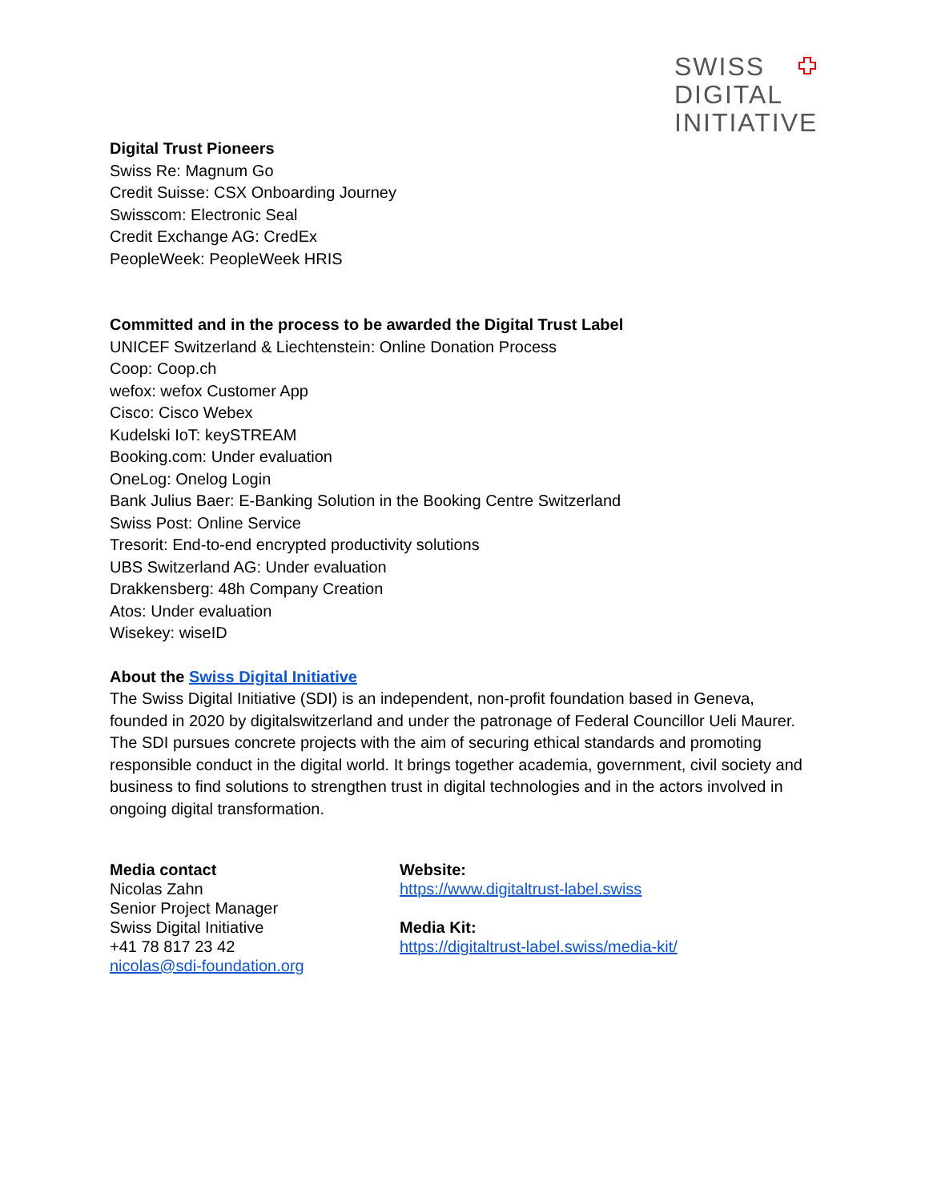SWISS
DIGITAL
INITIATIVE
Digital Trust Pioneers
Swiss Re: Magnum Go
Credit Suisse: CSX Onboarding Journey
Swisscom: Electronic Seal
Credit Exchange AG: CredEx
PeopleWeek: PeopleWeek HRIS
Committed and in the process to be awarded the Digital Trust Label
UNICEF Switzerland & Liechtenstein: Online Donation Process
Coop: Coop.ch
wefox: wefox Customer App
Cisco: Cisco Webex
Kudelski IoT: keySTREAM
Booking.com: Under evaluation
OneLog: Onelog Login
Bank Julius Baer: E-Banking Solution in the Booking Centre Switzerland
Swiss Post: Online Service
Tresorit: End-to-end encrypted productivity solutions
UBS Switzerland AG: Under evaluation
Drakkensberg: 48h Company Creation
Atos: Under evaluation
Wisekey: wiseID
About the Swiss Digital Initiative
The Swiss Digital Initiative (SDI) is an independent, non-profit foundation based in Geneva, founded in 2020 by digitalswitzerland and under the patronage of Federal Councillor Ueli Maurer. The SDI pursues concrete projects with the aim of securing ethical standards and promoting responsible conduct in the digital world. It brings together academia, government, civil society and business to find solutions to strengthen trust in digital technologies and in the actors involved in ongoing digital transformation.
Media contact
Nicolas Zahn
Senior Project Manager
Swiss Digital Initiative
+41 78 817 23 42
nicolas@sdi-foundation.org
Website:
https://www.digitaltrust-label.swiss
Media Kit:
https://digitaltrust-label.swiss/media-kit/